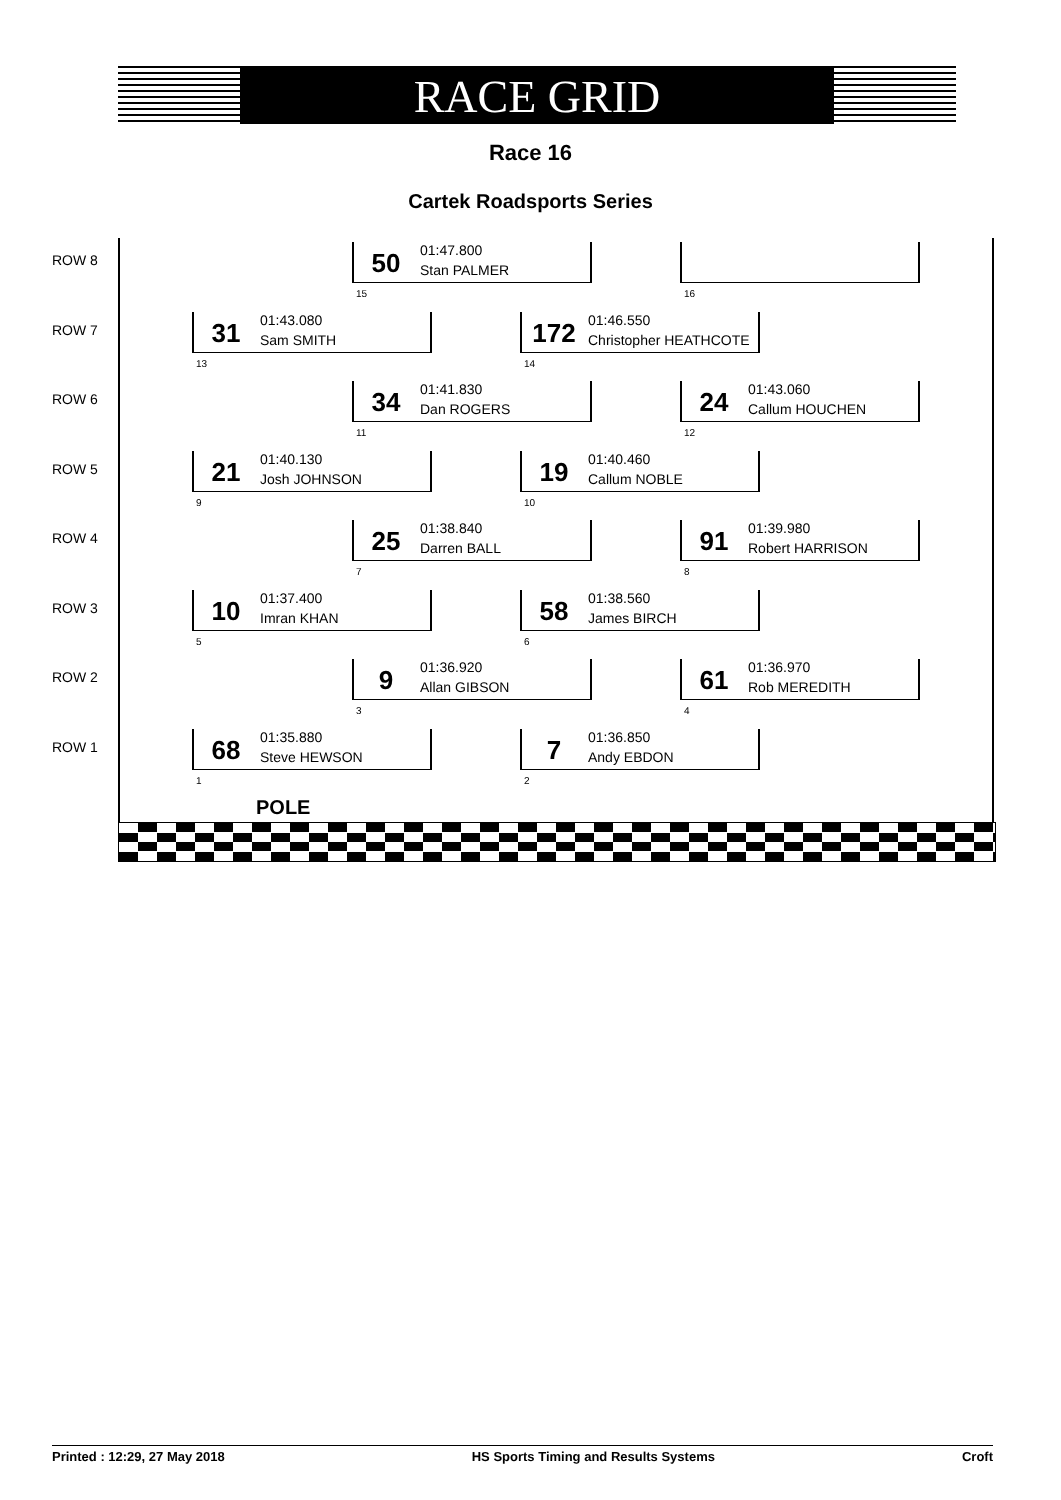RACE GRID
Race 16
Cartek Roadsports Series
ROW 8
50
01:47.800
Stan PALMER
15
16
ROW 7
31
01:43.080
Sam SMITH
13
172
01:46.550
Christopher HEATHCOTE
14
ROW 6
34
01:41.830
Dan ROGERS
11
24
01:43.060
Callum HOUCHEN
12
ROW 5
21
01:40.130
Josh JOHNSON
9
19
01:40.460
Callum NOBLE
10
ROW 4
25
01:38.840
Darren BALL
7
91
01:39.980
Robert HARRISON
8
ROW 3
10
01:37.400
Imran KHAN
5
58
01:38.560
James BIRCH
6
ROW 2
9
01:36.920
Allan GIBSON
3
61
01:36.970
Rob MEREDITH
4
ROW 1
68
01:35.880
Steve HEWSON
1
7
01:36.850
Andy EBDON
2
POLE
Printed : 12:29, 27 May 2018 HS Sports Timing and Results Systems Croft